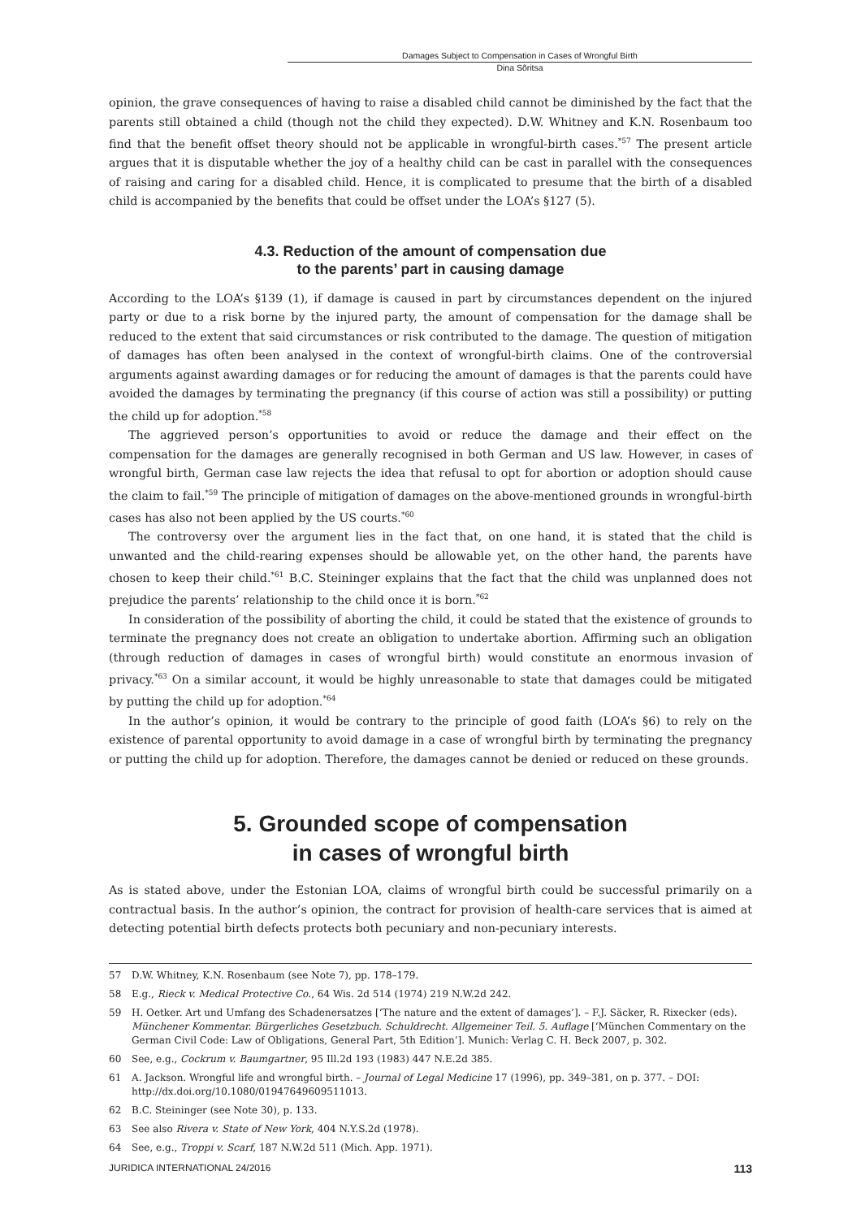Damages Subject to Compensation in Cases of Wrongful Birth
Dina Sõritsa
opinion, the grave consequences of having to raise a disabled child cannot be diminished by the fact that the parents still obtained a child (though not the child they expected). D.W. Whitney and K.N. Rosenbaum too find that the benefit offset theory should not be applicable in wrongful-birth cases.<sup>*57</sup> The present article argues that it is disputable whether the joy of a healthy child can be cast in parallel with the consequences of raising and caring for a disabled child. Hence, it is complicated to presume that the birth of a disabled child is accompanied by the benefits that could be offset under the LOA’s §127 (5).
4.3. Reduction of the amount of compensation due
to the parents’ part in causing damage
According to the LOA’s §139 (1), if damage is caused in part by circumstances dependent on the injured party or due to a risk borne by the injured party, the amount of compensation for the damage shall be reduced to the extent that said circumstances or risk contributed to the damage. The question of mitigation of damages has often been analysed in the context of wrongful-birth claims. One of the controversial arguments against awarding damages or for reducing the amount of damages is that the parents could have avoided the damages by terminating the pregnancy (if this course of action was still a possibility) or putting the child up for adoption.<sup>*58</sup>
The aggrieved person’s opportunities to avoid or reduce the damage and their effect on the compensation for the damages are generally recognised in both German and US law. However, in cases of wrongful birth, German case law rejects the idea that refusal to opt for abortion or adoption should cause the claim to fail.<sup>*59</sup> The principle of mitigation of damages on the above-mentioned grounds in wrongful-birth cases has also not been applied by the US courts.<sup>*60</sup>
The controversy over the argument lies in the fact that, on one hand, it is stated that the child is unwanted and the child-rearing expenses should be allowable yet, on the other hand, the parents have chosen to keep their child.<sup>*61</sup> B.C. Steininger explains that the fact that the child was unplanned does not prejudice the parents’ relationship to the child once it is born.<sup>*62</sup>
In consideration of the possibility of aborting the child, it could be stated that the existence of grounds to terminate the pregnancy does not create an obligation to undertake abortion. Affirming such an obligation (through reduction of damages in cases of wrongful birth) would constitute an enormous invasion of privacy.<sup>*63</sup> On a similar account, it would be highly unreasonable to state that damages could be mitigated by putting the child up for adoption.<sup>*64</sup>
In the author’s opinion, it would be contrary to the principle of good faith (LOA’s §6) to rely on the existence of parental opportunity to avoid damage in a case of wrongful birth by terminating the pregnancy or putting the child up for adoption. Therefore, the damages cannot be denied or reduced on these grounds.
5. Grounded scope of compensation
in cases of wrongful birth
As is stated above, under the Estonian LOA, claims of wrongful birth could be successful primarily on a contractual basis. In the author’s opinion, the contract for provision of health-care services that is aimed at detecting potential birth defects protects both pecuniary and non-pecuniary interests.
57 D.W. Whitney, K.N. Rosenbaum (see Note 7), pp. 178–179.
58 E.g., Rieck v. Medical Protective Co., 64 Wis. 2d 514 (1974) 219 N.W.2d 242.
59 H. Oetker. Art und Umfang des Schadenersatzes [‘The nature and the extent of damages’]. – F.J. Säcker, R. Rixecker (eds). Münchener Kommentar. Bürgerliches Gesetzbuch. Schuldrecht. Allgemeiner Teil. 5. Auflage [‘München Commentary on the German Civil Code: Law of Obligations, General Part, 5th Edition’]. Munich: Verlag C. H. Beck 2007, p. 302.
60 See, e.g., Cockrum v. Baumgartner, 95 Ill.2d 193 (1983) 447 N.E.2d 385.
61 A. Jackson. Wrongful life and wrongful birth. – Journal of Legal Medicine 17 (1996), pp. 349–381, on p. 377. – DOI: http://dx.doi.org/10.1080/01947649609511013.
62 B.C. Steininger (see Note 30), p. 133.
63 See also Rivera v. State of New York, 404 N.Y.S.2d (1978).
64 See, e.g., Troppi v. Scarf, 187 N.W.2d 511 (Mich. App. 1971).
JURIDICA INTERNATIONAL 24/2016 113